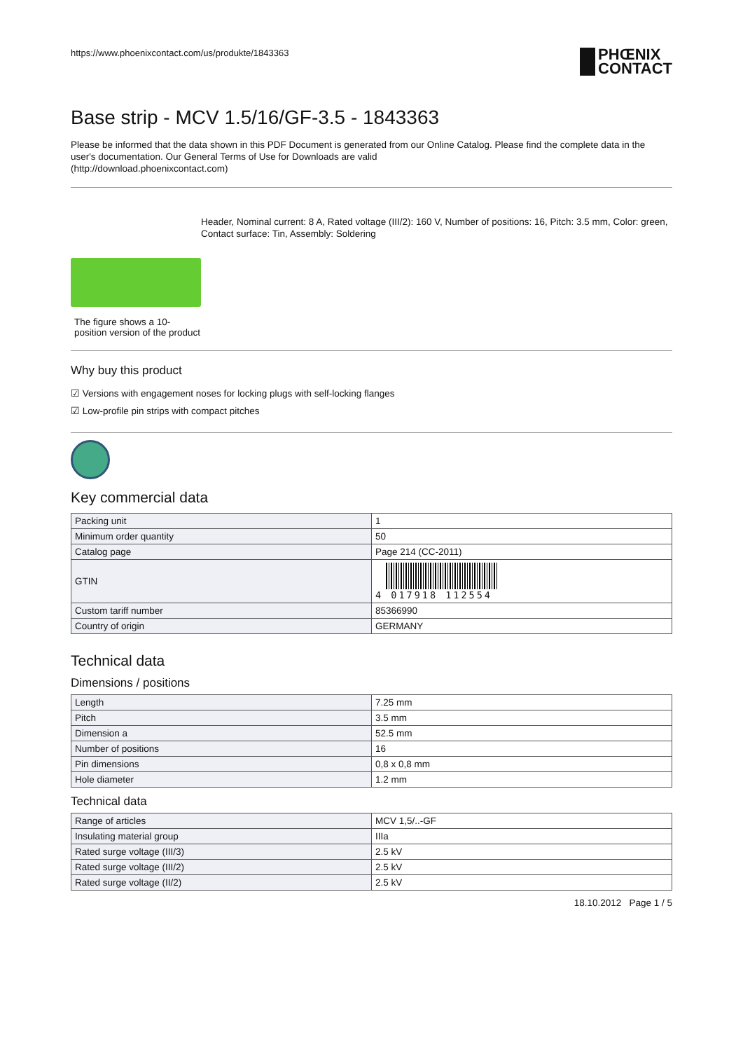https://www.phoenixcontact.com/us/produkte/1843363
PHŒNIX
CONTACT
Base strip - MCV 1.5/16/GF-3.5 - 1843363
Please be informed that the data shown in this PDF Document is generated from our Online Catalog. Please find the complete data in the user's documentation. Our General Terms of Use for Downloads are valid
(http://download.phoenixcontact.com)
The figure shows a 10-position version of the product
Header, Nominal current: 8 A, Rated voltage (III/2): 160 V, Number of positions: 16, Pitch: 3.5 mm, Color: green, Contact surface: Tin, Assembly: Soldering
Why buy this product
☑ Versions with engagement noses for locking plugs with self-locking flanges
☑ Low-profile pin strips with compact pitches
Key commercial data
| Packing unit | 1 |
| Minimum order quantity | 50 |
| Catalog page | Page 214 (CC-2011) |
| GTIN | 4 017918 112554 |
| Custom tariff number | 85366990 |
| Country of origin | GERMANY |
Technical data
Dimensions / positions
| Length | 7.25 mm |
| Pitch | 3.5 mm |
| Dimension a | 52.5 mm |
| Number of positions | 16 |
| Pin dimensions | 0,8 x 0,8 mm |
| Hole diameter | 1.2 mm |
Technical data
| Range of articles | MCV 1,5/..-GF |
| Insulating material group | IIIa |
| Rated surge voltage (III/3) | 2.5 kV |
| Rated surge voltage (III/2) | 2.5 kV |
| Rated surge voltage (II/2) | 2.5 kV |
18.10.2012 Page 1 / 5